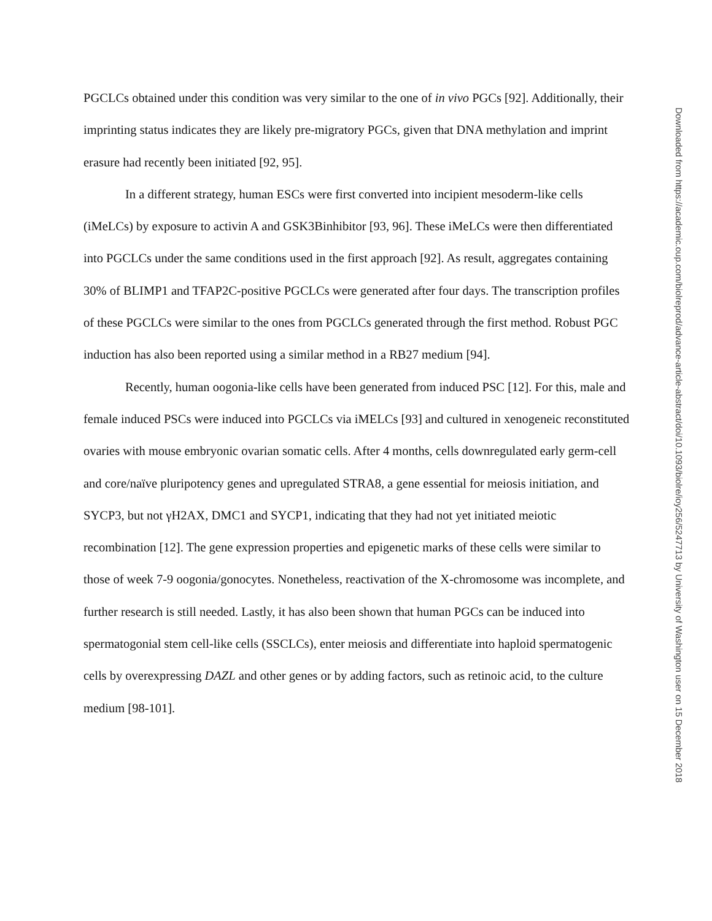PGCLCs obtained under this condition was very similar to the one of in vivo PGCs [92]. Additionally, their imprinting status indicates they are likely pre-migratory PGCs, given that DNA methylation and imprint erasure had recently been initiated [92, 95].
In a different strategy, human ESCs were first converted into incipient mesoderm-like cells (iMeLCs) by exposure to activin A and GSK3Binhibitor [93, 96]. These iMeLCs were then differentiated into PGCLCs under the same conditions used in the first approach [92]. As result, aggregates containing 30% of BLIMP1 and TFAP2C-positive PGCLCs were generated after four days. The transcription profiles of these PGCLCs were similar to the ones from PGCLCs generated through the first method. Robust PGC induction has also been reported using a similar method in a RB27 medium [94].
Recently, human oogonia-like cells have been generated from induced PSC [12]. For this, male and female induced PSCs were induced into PGCLCs via iMELCs [93] and cultured in xenogeneic reconstituted ovaries with mouse embryonic ovarian somatic cells. After 4 months, cells downregulated early germ-cell and core/naïve pluripotency genes and upregulated STRA8, a gene essential for meiosis initiation, and SYCP3, but not γH2AX, DMC1 and SYCP1, indicating that they had not yet initiated meiotic recombination [12]. The gene expression properties and epigenetic marks of these cells were similar to those of week 7-9 oogonia/gonocytes. Nonetheless, reactivation of the X-chromosome was incomplete, and further research is still needed. Lastly, it has also been shown that human PGCs can be induced into spermatogonial stem cell-like cells (SSCLCs), enter meiosis and differentiate into haploid spermatogenic cells by overexpressing DAZL and other genes or by adding factors, such as retinoic acid, to the culture medium [98-101].
Downloaded from https://academic.oup.com/biolreprod/advance-article-abstract/doi/10.1093/biolre/ioy256/5247713 by University of Washington user on 15 December 2018